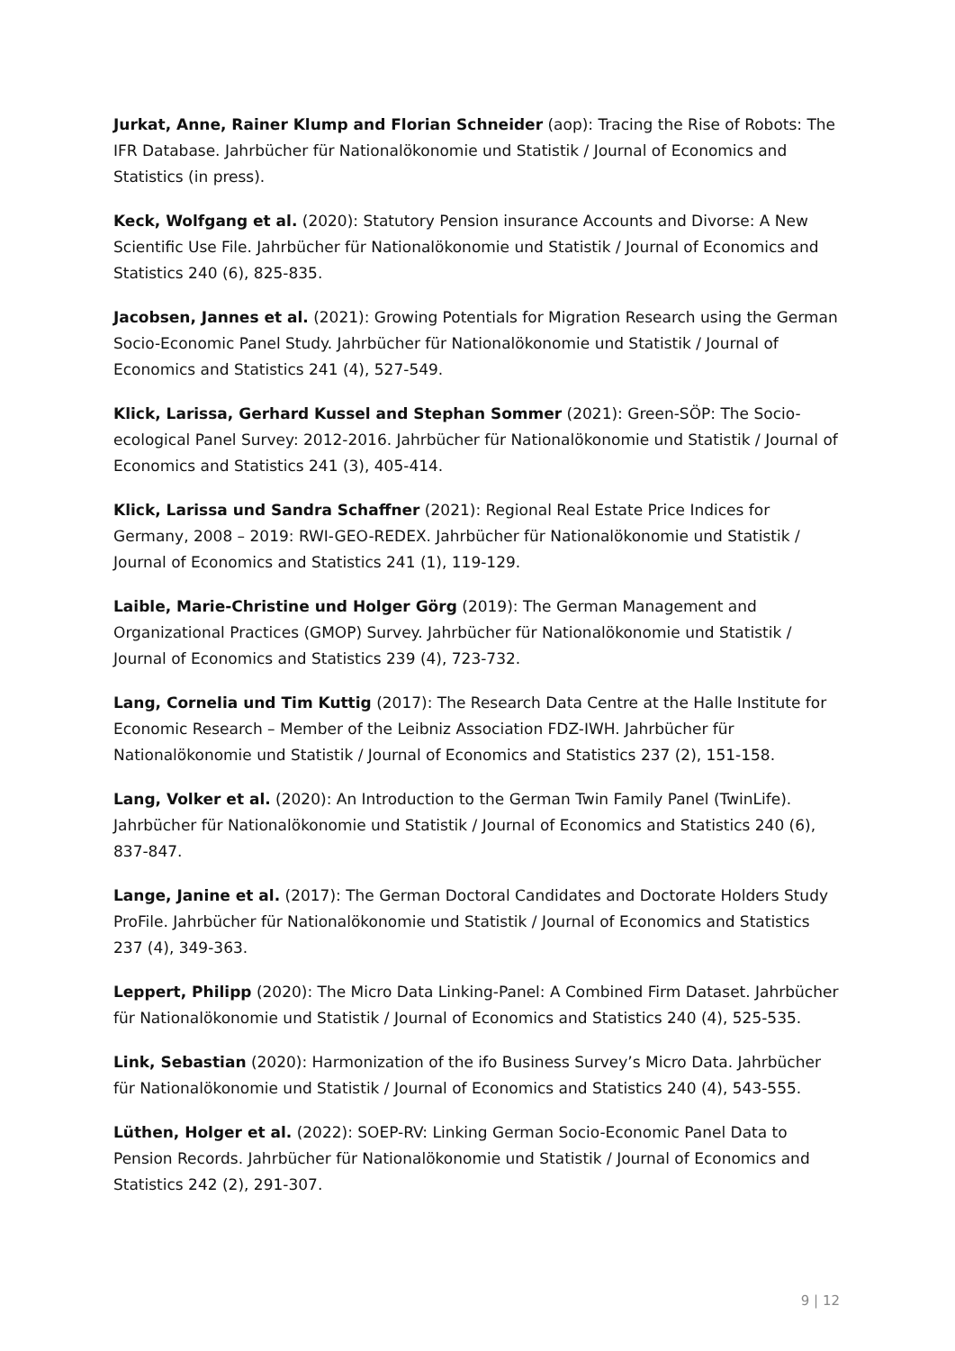Jurkat, Anne, Rainer Klump and Florian Schneider (aop): Tracing the Rise of Robots: The IFR Database. Jahrbücher für Nationalökonomie und Statistik / Journal of Economics and Statistics (in press).
Keck, Wolfgang et al. (2020): Statutory Pension insurance Accounts and Divorse: A New Scientific Use File. Jahrbücher für Nationalökonomie und Statistik / Journal of Economics and Statistics 240 (6), 825-835.
Jacobsen, Jannes et al. (2021): Growing Potentials for Migration Research using the German Socio-Economic Panel Study. Jahrbücher für Nationalökonomie und Statistik / Journal of Economics and Statistics 241 (4), 527-549.
Klick, Larissa, Gerhard Kussel and Stephan Sommer (2021): Green-SÖP: The Socio-ecological Panel Survey: 2012-2016. Jahrbücher für Nationalökonomie und Statistik / Journal of Economics and Statistics 241 (3), 405-414.
Klick, Larissa und Sandra Schaffner (2021): Regional Real Estate Price Indices for Germany, 2008 – 2019: RWI-GEO-REDEX. Jahrbücher für Nationalökonomie und Statistik / Journal of Economics and Statistics 241 (1), 119-129.
Laible, Marie-Christine und Holger Görg (2019): The German Management and Organizational Practices (GMOP) Survey. Jahrbücher für Nationalökonomie und Statistik / Journal of Economics and Statistics 239 (4), 723-732.
Lang, Cornelia und Tim Kuttig (2017): The Research Data Centre at the Halle Institute for Economic Research – Member of the Leibniz Association FDZ-IWH. Jahrbücher für Nationalökonomie und Statistik / Journal of Economics and Statistics 237 (2), 151-158.
Lang, Volker et al. (2020): An Introduction to the German Twin Family Panel (TwinLife). Jahrbücher für Nationalökonomie und Statistik / Journal of Economics and Statistics 240 (6), 837-847.
Lange, Janine et al. (2017): The German Doctoral Candidates and Doctorate Holders Study ProFile. Jahrbücher für Nationalökonomie und Statistik / Journal of Economics and Statistics 237 (4), 349-363.
Leppert, Philipp (2020): The Micro Data Linking-Panel: A Combined Firm Dataset. Jahrbücher für Nationalökonomie und Statistik / Journal of Economics and Statistics 240 (4), 525-535.
Link, Sebastian (2020): Harmonization of the ifo Business Survey’s Micro Data. Jahrbücher für Nationalökonomie und Statistik / Journal of Economics and Statistics 240 (4), 543-555.
Lüthen, Holger et al. (2022): SOEP-RV: Linking German Socio-Economic Panel Data to Pension Records. Jahrbücher für Nationalökonomie und Statistik / Journal of Economics and Statistics 242 (2), 291-307.
9 | 12